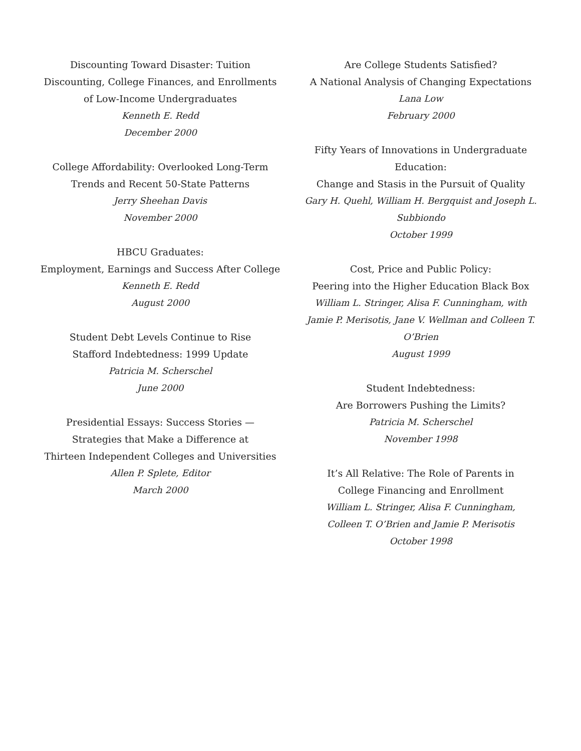Discounting Toward Disaster: Tuition
Discounting, College Finances, and Enrollments
of Low-Income Undergraduates
Kenneth E. Redd
December 2000
College Affordability: Overlooked Long-Term
Trends and Recent 50-State Patterns
Jerry Sheehan Davis
November 2000
HBCU Graduates:
Employment, Earnings and Success After College
Kenneth E. Redd
August 2000
Student Debt Levels Continue to Rise
Stafford Indebtedness: 1999 Update
Patricia M. Scherschel
June 2000
Presidential Essays: Success Stories —
Strategies that Make a Difference at
Thirteen Independent Colleges and Universities
Allen P. Splete, Editor
March 2000
Are College Students Satisfied?
A National Analysis of Changing Expectations
Lana Low
February 2000
Fifty Years of Innovations in Undergraduate Education:
Change and Stasis in the Pursuit of Quality
Gary H. Quehl, William H. Bergquist and Joseph L. Subbiondo
October 1999
Cost, Price and Public Policy:
Peering into the Higher Education Black Box
William L. Stringer, Alisa F. Cunningham, with
Jamie P. Merisotis, Jane V. Wellman and Colleen T. O’Brien
August 1999
Student Indebtedness:
Are Borrowers Pushing the Limits?
Patricia M. Scherschel
November 1998
It’s All Relative: The Role of Parents in
College Financing and Enrollment
William L. Stringer, Alisa F. Cunningham,
Colleen T. O’Brien and Jamie P. Merisotis
October 1998